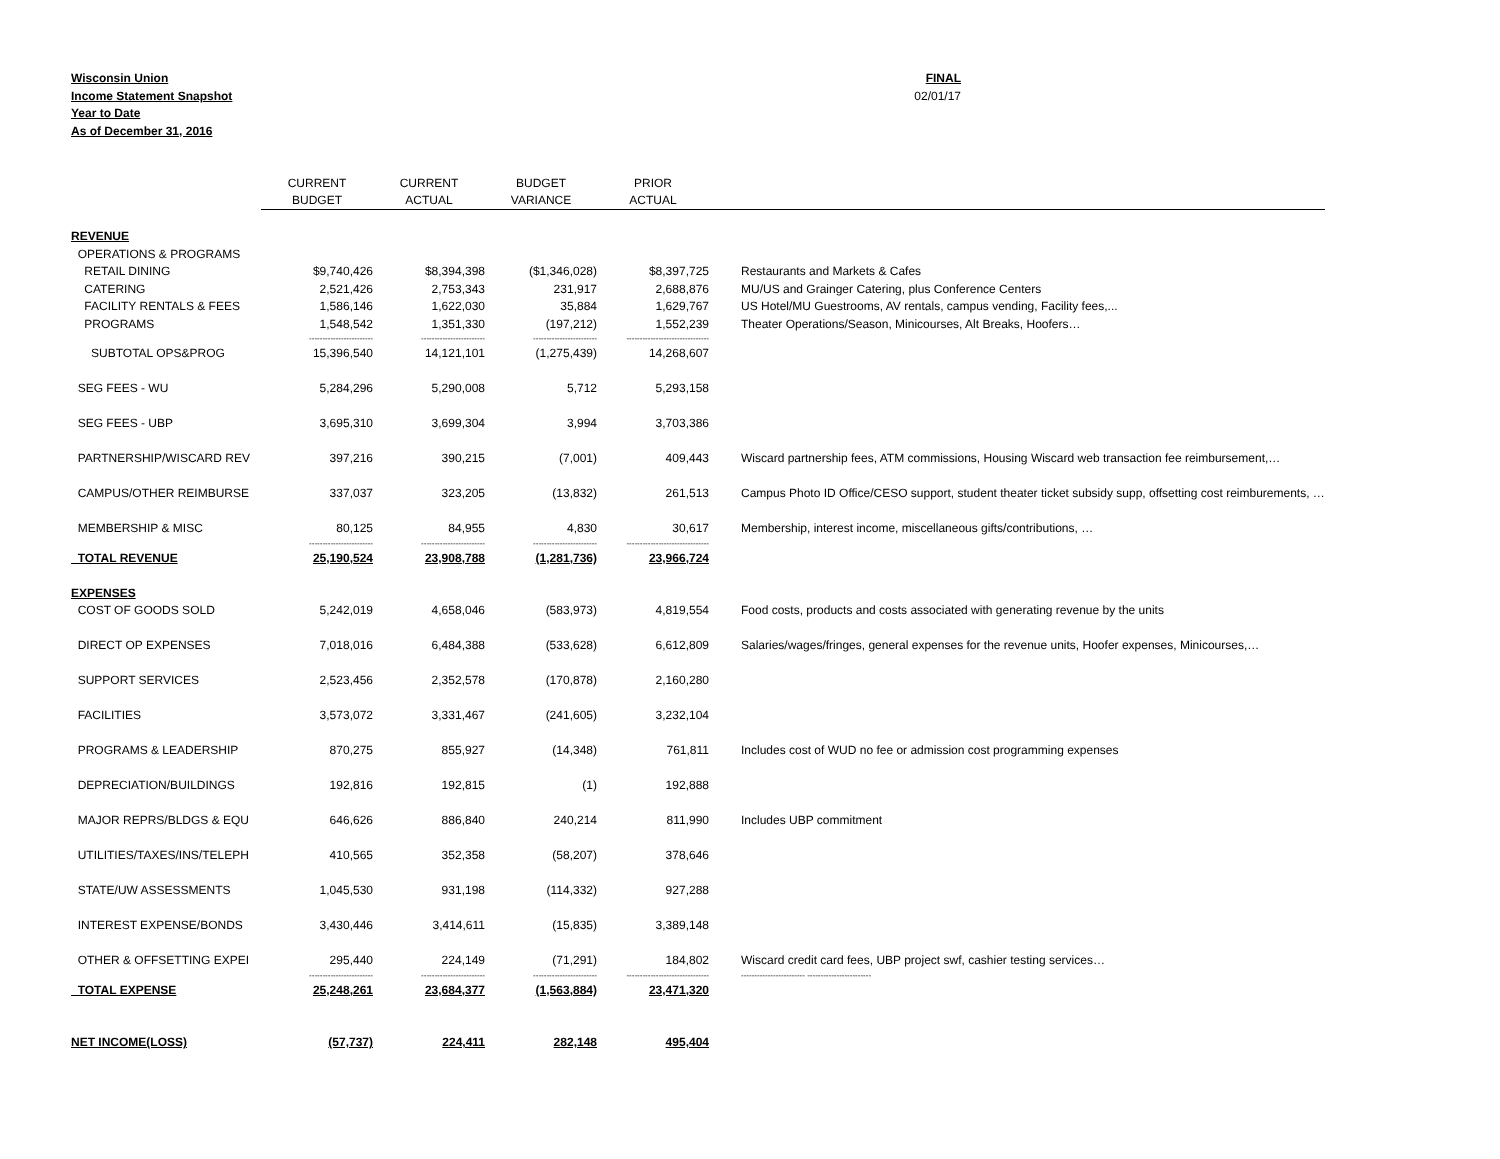Wisconsin Union
Income Statement Snapshot
Year to Date
As of December 31, 2016
FINAL
02/01/17
| | CURRENT | CURRENT | BUDGET | PRIOR | |
| --- | --- | --- | --- | --- | --- |
| | BUDGET | ACTUAL | VARIANCE | ACTUAL | |
| REVENUE | | | | | |
| OPERATIONS & PROGRAMS | | | | | |
| RETAIL DINING | $9,740,426 | $8,394,398 | ($1,346,028) | $8,397,725 | Restaurants and Markets & Cafes |
| CATERING | 2,521,426 | 2,753,343 | 231,917 | 2,688,876 | MU/US and Grainger Catering, plus Conference Centers |
| FACILITY RENTALS & FEES | 1,586,146 | 1,622,030 | 35,884 | 1,629,767 | US Hotel/MU Guestrooms, AV rentals, campus vending, Facility fees,... |
| PROGRAMS | 1,548,542 | 1,351,330 | (197,212) | 1,552,239 | Theater Operations/Season, Minicourses, Alt Breaks, Hoofers… |
| | ------------------------ | ------------------------ | ------------------------ | ------------------------------- | |
| SUBTOTAL OPS&PROG | 15,396,540 | 14,121,101 | (1,275,439) | 14,268,607 | |
| SEG FEES - WU | 5,284,296 | 5,290,008 | 5,712 | 5,293,158 | |
| SEG FEES - UBP | 3,695,310 | 3,699,304 | 3,994 | 3,703,386 | |
| PARTNERSHIP/WISCARD REV | 397,216 | 390,215 | (7,001) | 409,443 | Wiscard partnership fees, ATM commissions, Housing Wiscard web transaction fee reimbursement,… |
| CAMPUS/OTHER REIMBURSE | 337,037 | 323,205 | (13,832) | 261,513 | Campus Photo ID Office/CESO support, student theater ticket subsidy supp, offsetting cost reimburements, … |
| MEMBERSHIP & MISC | 80,125 | 84,955 | 4,830 | 30,617 | Membership, interest income, miscellaneous gifts/contributions, … |
| | ------------------------ | ------------------------ | ------------------------ | ------------------------------- | |
| TOTAL REVENUE | 25,190,524 | 23,908,788 | (1,281,736) | 23,966,724 | |
| EXPENSES | | | | | |
| COST OF GOODS SOLD | 5,242,019 | 4,658,046 | (583,973) | 4,819,554 | Food costs, products and costs associated with generating revenue by the units |
| DIRECT OP EXPENSES | 7,018,016 | 6,484,388 | (533,628) | 6,612,809 | Salaries/wages/fringes, general expenses for the revenue units, Hoofer expenses, Minicourses,… |
| SUPPORT SERVICES | 2,523,456 | 2,352,578 | (170,878) | 2,160,280 | |
| FACILITIES | 3,573,072 | 3,331,467 | (241,605) | 3,232,104 | |
| PROGRAMS & LEADERSHIP | 870,275 | 855,927 | (14,348) | 761,811 | Includes cost of WUD no fee or admission cost programming expenses |
| DEPRECIATION/BUILDINGS | 192,816 | 192,815 | (1) | 192,888 | |
| MAJOR REPRS/BLDGS & EQU | 646,626 | 886,840 | 240,214 | 811,990 | Includes UBP commitment |
| UTILITIES/TAXES/INS/TELEPH | 410,565 | 352,358 | (58,207) | 378,646 | |
| STATE/UW ASSESSMENTS | 1,045,530 | 931,198 | (114,332) | 927,288 | |
| INTEREST EXPENSE/BONDS | 3,430,446 | 3,414,611 | (15,835) | 3,389,148 | |
| OTHER & OFFSETTING EXPEI | 295,440 | 224,149 | (71,291) | 184,802 | Wiscard credit card fees, UBP project swf, cashier testing services… |
| | ------------------------ | ------------------------ | ------------------------ | ------------------------------- | ------------------------ ------------------------ |
| TOTAL EXPENSE | 25,248,261 | 23,684,377 | (1,563,884) | 23,471,320 | |
| NET INCOME(LOSS) | (57,737) | 224,411 | 282,148 | 495,404 | |